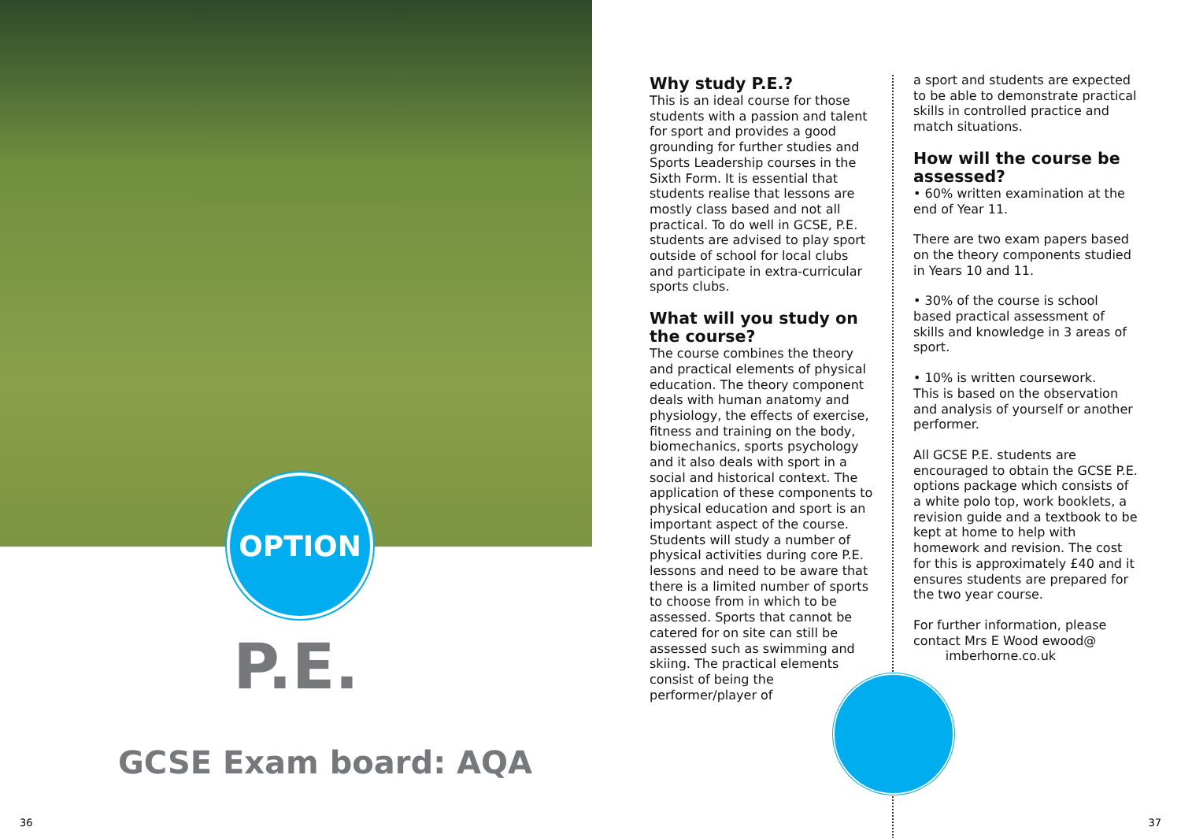OPTION
P.E.
GCSE Exam board: AQA
36
Why study P.E.?
This is an ideal course for those students with a passion and talent for sport and provides a good grounding for further studies and Sports Leadership courses in the Sixth Form. It is essential that students realise that lessons are mostly class based and not all practical. To do well in GCSE, P.E. students are advised to play sport outside of school for local clubs and participate in extra-curricular sports clubs.
What will you study on the course?
The course combines the theory and practical elements of physical education. The theory component deals with human anatomy and physiology, the effects of exercise, fitness and training on the body, biomechanics, sports psychology and it also deals with sport in a social and historical context. The application of these components to physical education and sport is an important aspect of the course. Students will study a number of physical activities during core P.E. lessons and need to be aware that there is a limited number of sports to choose from in which to be assessed. Sports that cannot be catered for on site can still be assessed such as swimming and skiing. The practical elements consist of being the performer/player of
a sport and students are expected to be able to demonstrate practical skills in controlled practice and match situations.
How will the course be assessed?
• 60% written examination at the end of Year 11.
There are two exam papers based on the theory components studied in Years 10 and 11.
• 30% of the course is school based practical assessment of skills and knowledge in 3 areas of sport.
• 10% is written coursework.
This is based on the observation and analysis of yourself or another performer.
All GCSE P.E. students are encouraged to obtain the GCSE P.E. options package which consists of a white polo top, work booklets, a revision guide and a textbook to be kept at home to help with homework and revision. The cost for this is approximately £40 and it ensures students are prepared for the two year course.
For further information, please contact Mrs E Wood ewood@
imberhorne.co.uk
37